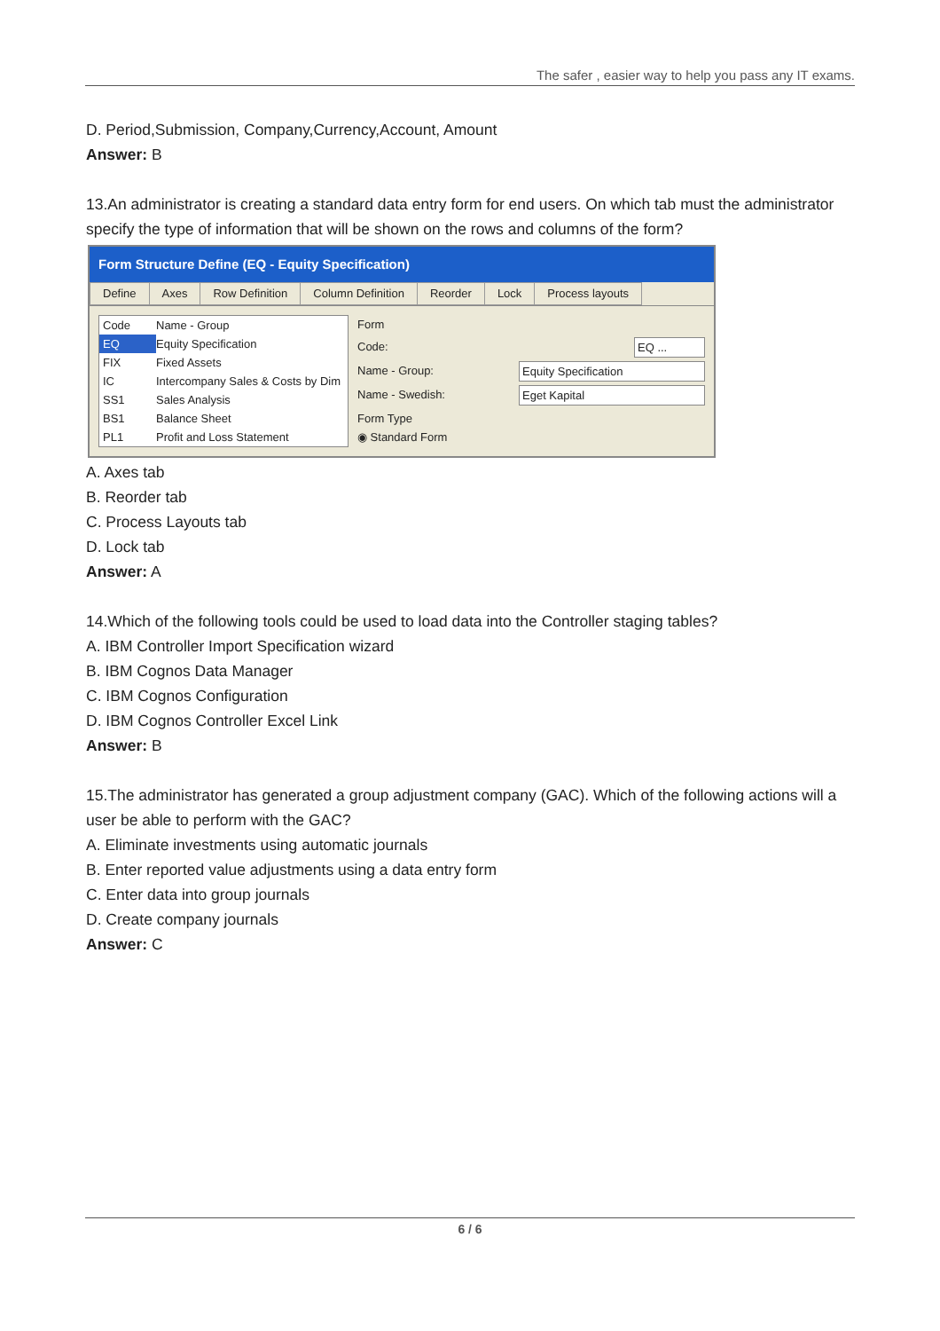The safer , easier way to help you pass any IT exams.
D. Period,Submission, Company,Currency,Account, Amount
Answer: B
13.An administrator is creating a standard data entry form for end users. On which tab must the administrator specify the type of information that will be shown on the rows and columns of the form?
Form Structure Define (EQ - Equity Specification)
Define Axes Row Definition Column Definition Reorder Lock Process layouts
Code Name - Group
EQ Equity Specification
FIX Fixed Assets
IC Intercompany Sales & Costs by Dim
SS1 Sales Analysis
BS1 Balance Sheet
PL1 Profit and Loss Statement
Form
Code: EQ ...
Name - Group: Equity Specification
Name - Swedish: Eget Kapital
Form Type
◉ Standard Form
A. Axes tab
B. Reorder tab
C. Process Layouts tab
D. Lock tab
Answer: A
14.Which of the following tools could be used to load data into the Controller staging tables?
A. IBM Controller Import Specification wizard
B. IBM Cognos Data Manager
C. IBM Cognos Configuration
D. IBM Cognos Controller Excel Link
Answer: B
15.The administrator has generated a group adjustment company (GAC). Which of the following actions will a user be able to perform with the GAC?
A. Eliminate investments using automatic journals
B. Enter reported value adjustments using a data entry form
C. Enter data into group journals
D. Create company journals
Answer: C
6 / 6